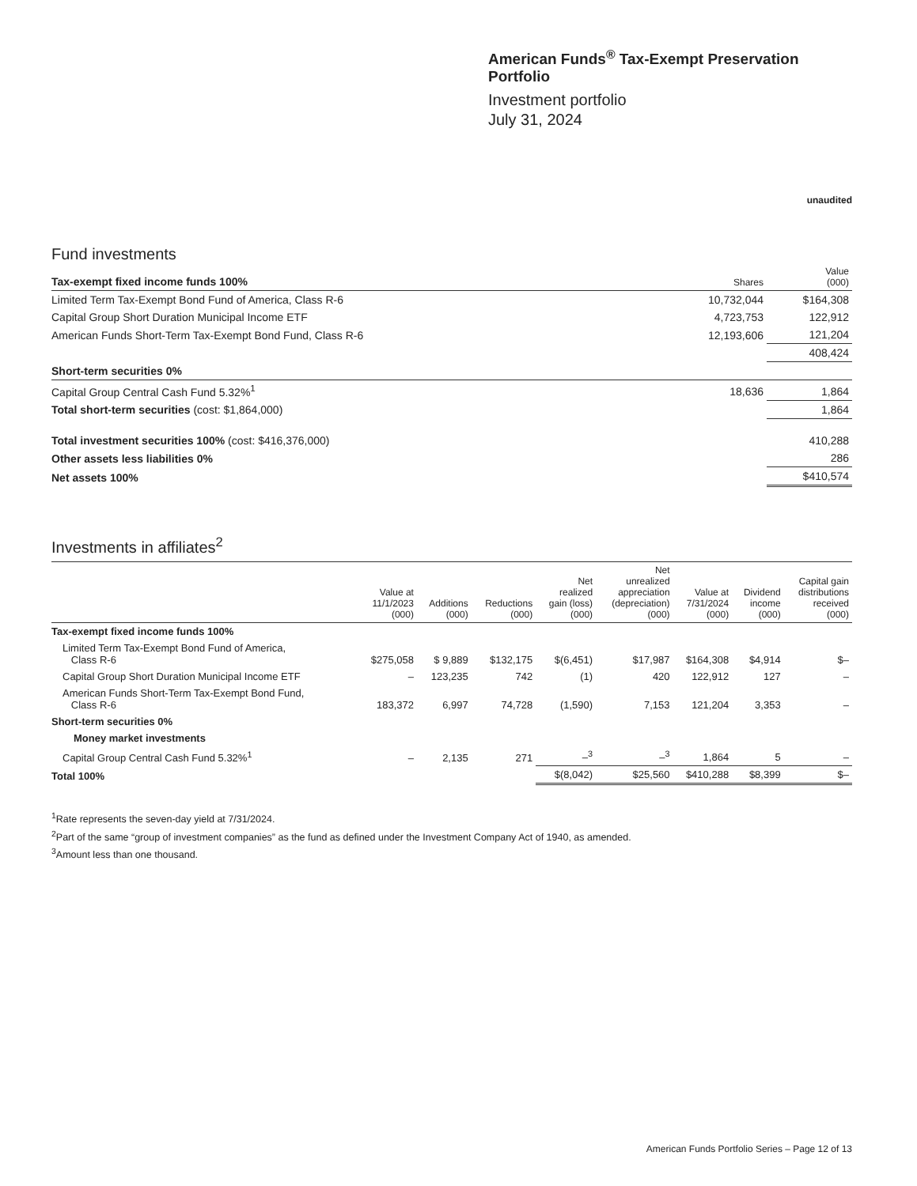American Funds<sup>®</sup> Tax-Exempt Preservation Portfolio
Investment portfolio
July 31, 2024
unaudited
Fund investments
| Tax-exempt fixed income funds 100% | Shares | Value (000) |
| --- | --- | --- |
| Limited Term Tax-Exempt Bond Fund of America, Class R-6 | 10,732,044 | $164,308 |
| Capital Group Short Duration Municipal Income ETF | 4,723,753 | 122,912 |
| American Funds Short-Term Tax-Exempt Bond Fund, Class R-6 | 12,193,606 | 121,204 |
| | | 408,424 |
| Short-term securities 0% | | |
| Capital Group Central Cash Fund 5.32%<sup>1</sup> | 18,636 | 1,864 |
| Total short-term securities (cost: $1,864,000) | | 1,864 |
| Total investment securities 100% (cost: $416,376,000) | | 410,288 |
| Other assets less liabilities 0% | | 286 |
| Net assets 100% | | $410,574 |
Investments in affiliates<sup>2</sup>
| | Value at 11/1/2023 (000) | Additions (000) | Reductions (000) | Net realized gain (loss) (000) | Net unrealized appreciation (depreciation) (000) | Value at 7/31/2024 (000) | Dividend income (000) | Capital gain distributions received (000) |
| --- | --- | --- | --- | --- | --- | --- | --- | --- |
| Tax-exempt fixed income funds 100% | | | | | | | | |
| Limited Term Tax-Exempt Bond Fund of America, Class R-6 | $275,058 | $ 9,889 | $132,175 | $(6,451) | $17,987 | $164,308 | $4,914 | $– |
| Capital Group Short Duration Municipal Income ETF | – | 123,235 | 742 | (1) | 420 | 122,912 | 127 | – |
| American Funds Short-Term Tax-Exempt Bond Fund, Class R-6 | 183,372 | 6,997 | 74,728 | (1,590) | 7,153 | 121,204 | 3,353 | – |
| Short-term securities 0% | | | | | | | | |
| Money market investments | | | | | | | | |
| Capital Group Central Cash Fund 5.32%<sup>1</sup> | – | 2,135 | 271 | –<sup>3</sup> | –<sup>3</sup> | 1,864 | 5 | – |
| Total 100% | | | | $(8,042) | $25,560 | $410,288 | $8,399 | $– |
<sup>1</sup> Rate represents the seven-day yield at 7/31/2024.
<sup>2</sup> Part of the same “group of investment companies” as the fund as defined under the Investment Company Act of 1940, as amended.
<sup>3</sup> Amount less than one thousand.
American Funds Portfolio Series – Page 12 of 13